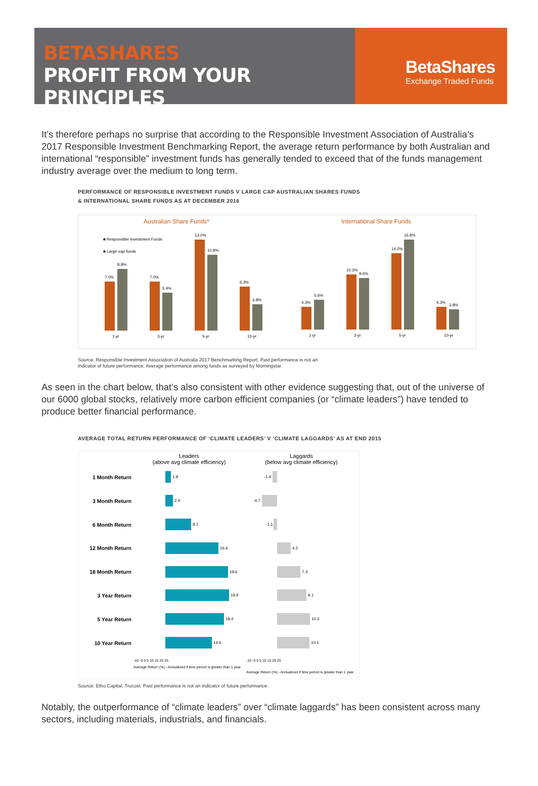BETASHARES
PROFIT FROM YOUR PRINCIPLES
BetaShares
Exchange Traded Funds
It’s therefore perhaps no surprise that according to the Responsible Investment Association of Australia’s 2017 Responsible Investment Benchmarking Report, the average return performance by both Australian and international “responsible” investment funds has generally tended to exceed that of the funds management industry average over the medium to long term.
PERFORMANCE OF RESPONSIBLE INVESTMENT FUNDS V LARGE CAP AUSTRALIAN SHARES FUNDS
& INTERNATIONAL SHARE FUNDS AS AT DECEMBER 2016
Australian Share Funds*
International Share Funds
■ Responsible Investment Funds
■ Large-cap funds
7.0%
8.8%
7.0%
5.4%
13.0%
10.8%
6.3%
3.8%
4.3%
5.6%
10.3%
9.6%
14.2%
16.8%
4.3%
3.8%
1-yr
3-yr
5-yr
10-yr
1-yr
3-yr
5-yr
10-yr
Source: Responsible Investment Association of Australia 2017 Benchmarking Report. Past performance is not an
indicator of future performance. Average performance among funds as surveyed by Morningstar.
As seen in the chart below, that’s also consistent with other evidence suggesting that, out of the universe of our 6000 global stocks, relatively more carbon efficient companies (or “climate leaders”) have tended to produce better financial performance.
AVERAGE TOTAL RETURN PERFORMANCE OF ‘CLIMATE LEADERS’ V ‘CLIMATE LAGGARDS’ AS AT END 2015
Leaders
(above avg climate efficiency)
Laggards
(below avg climate efficiency)
1 Month Return
3 Month Return
6 Month Return
12 Month Return
18 Month Return
3 Year Return
5 Year Return
10 Year Return
1.8
2.4
8.1
16.6
19.6
19.9
18.4
14.6
-1.4
-4.7
-1.1
4.2
7.3
9.1
10.3
10.1
-10 -5 0 5 10 15 20 25
-10 -5 0 5 10 15 20 25
Average Return (%) - Annualized if time period is greater than 1 year
Average Return (%) - Annualized if time period is greater than 1 year
Source: Etho Capital, Trucost. Past performance is not an indicator of future performance.
Notably, the outperformance of “climate leaders” over “climate laggards” has been consistent across many sectors, including materials, industrials, and financials.